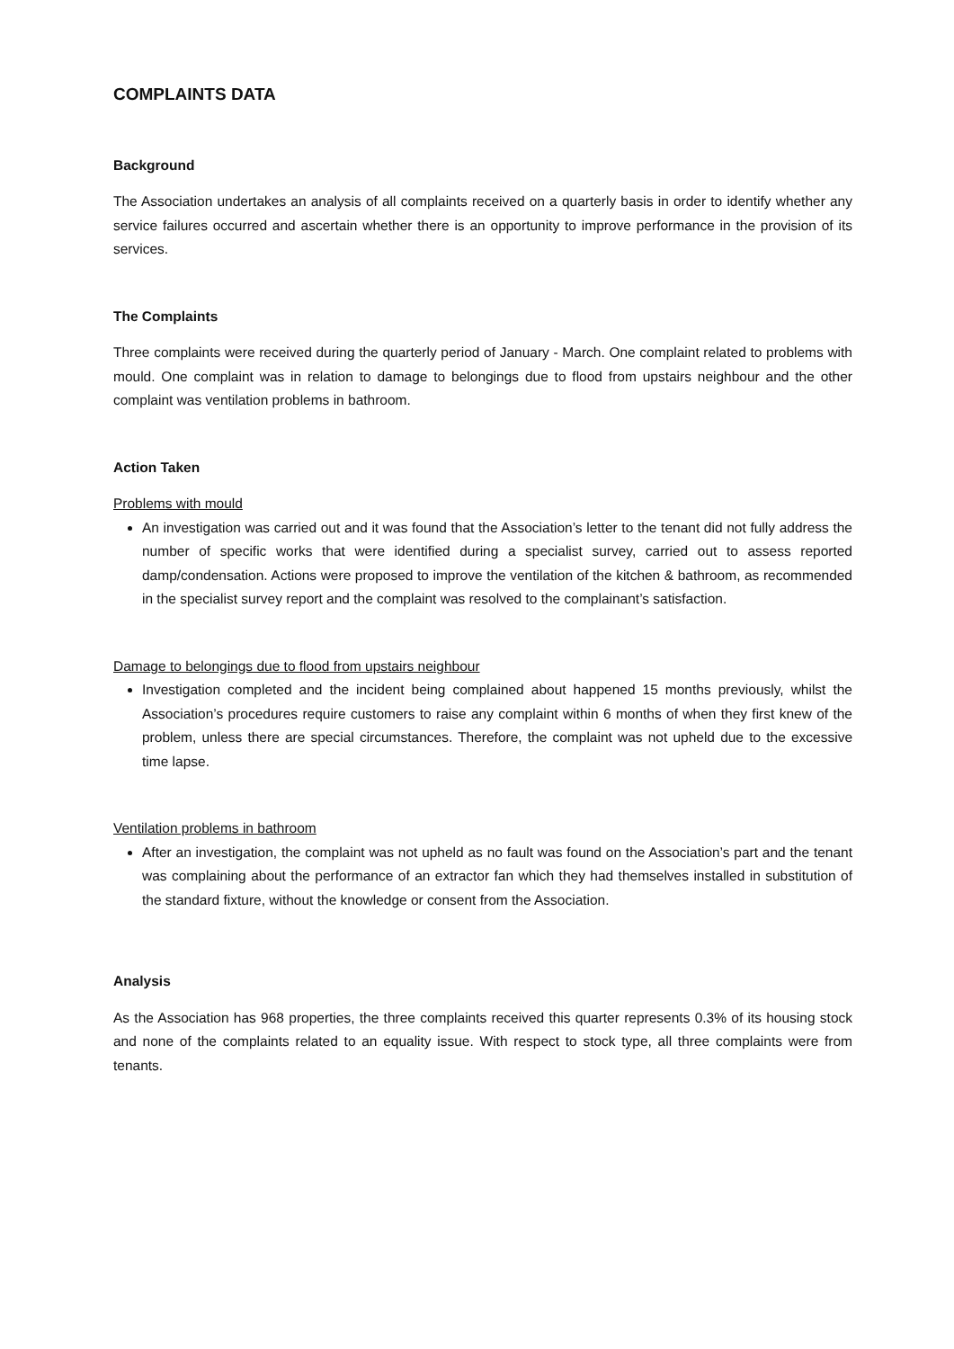COMPLAINTS DATA
Background
The Association undertakes an analysis of all complaints received on a quarterly basis in order to identify whether any service failures occurred and ascertain whether there is an opportunity to improve performance in the provision of its services.
The Complaints
Three complaints were received during the quarterly period of January - March. One complaint related to problems with mould. One complaint was in relation to damage to belongings due to flood from upstairs neighbour and the other complaint was ventilation problems in bathroom.
Action Taken
Problems with mould
An investigation was carried out and it was found that the Association’s letter to the tenant did not fully address the number of specific works that were identified during a specialist survey, carried out to assess reported damp/condensation. Actions were proposed to improve the ventilation of the kitchen & bathroom, as recommended in the specialist survey report and the complaint was resolved to the complainant’s satisfaction.
Damage to belongings due to flood from upstairs neighbour
Investigation completed and the incident being complained about happened 15 months previously, whilst the Association’s procedures require customers to raise any complaint within 6 months of when they first knew of the problem, unless there are special circumstances. Therefore, the complaint was not upheld due to the excessive time lapse.
Ventilation problems in bathroom
After an investigation, the complaint was not upheld as no fault was found on the Association’s part and the tenant was complaining about the performance of an extractor fan which they had themselves installed in substitution of the standard fixture, without the knowledge or consent from the Association.
Analysis
As the Association has 968 properties, the three complaints received this quarter represents 0.3% of its housing stock and none of the complaints related to an equality issue. With respect to stock type, all three complaints were from tenants.